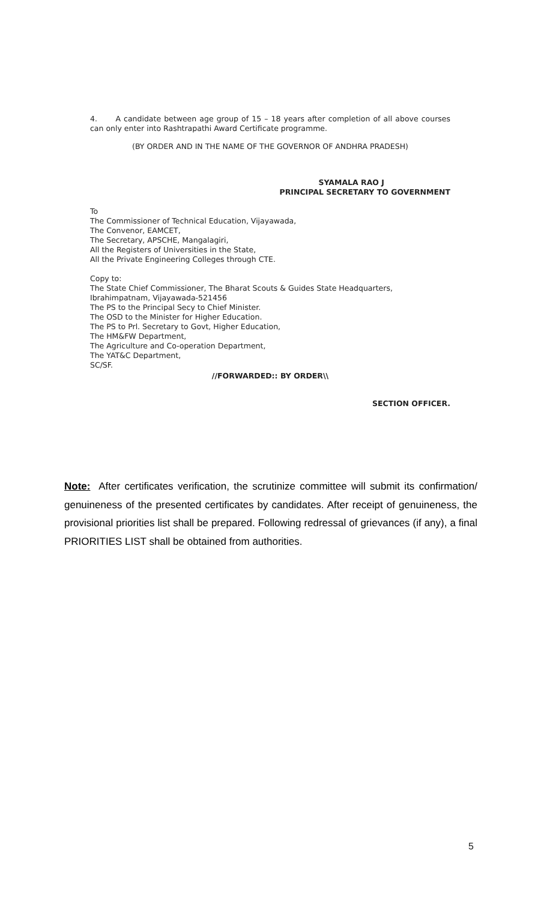4. A candidate between age group of 15 – 18 years after completion of all above courses can only enter into Rashtrapathi Award Certificate programme.
(BY ORDER AND IN THE NAME OF THE GOVERNOR OF ANDHRA PRADESH)
SYAMALA RAO J
PRINCIPAL SECRETARY TO GOVERNMENT
To
The Commissioner of Technical Education, Vijayawada,
The Convenor, EAMCET,
The Secretary, APSCHE, Mangalagiri,
All the Registers of Universities in the State,
All the Private Engineering Colleges through CTE.
Copy to:
The State Chief Commissioner, The Bharat Scouts & Guides State Headquarters, Ibrahimpatnam, Vijayawada-521456
The PS to the Principal Secy to Chief Minister.
The OSD to the Minister for Higher Education.
The PS to Prl. Secretary to Govt, Higher Education,
The HM&FW Department,
The Agriculture and Co-operation Department,
The YAT&C Department,
SC/SF.
//FORWARDED:: BY ORDER\\
SECTION OFFICER.
Note: After certificates verification, the scrutinize committee will submit its confirmation/ genuineness of the presented certificates by candidates. After receipt of genuineness, the provisional priorities list shall be prepared. Following redressal of grievances (if any), a final PRIORITIES LIST shall be obtained from authorities.
5